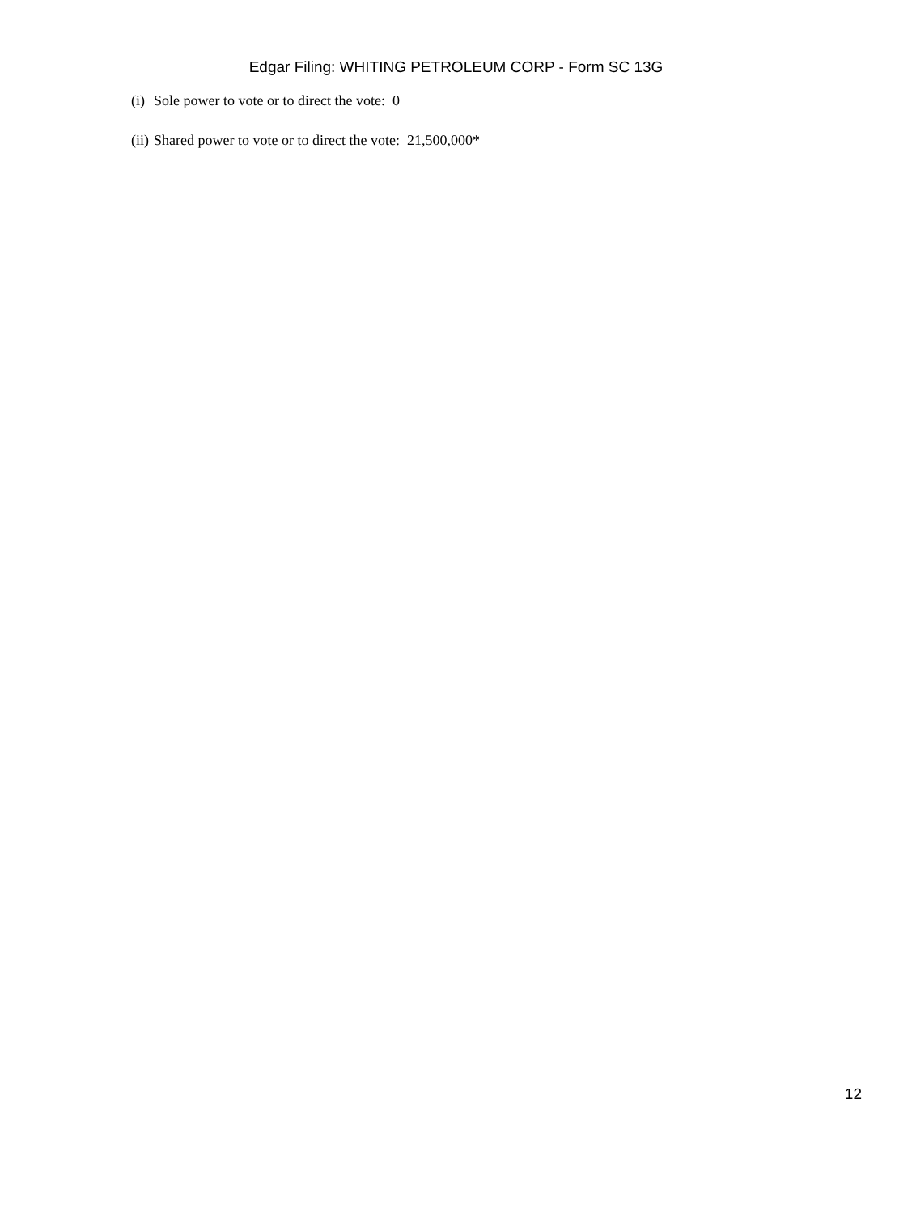Edgar Filing: WHITING PETROLEUM CORP - Form SC 13G
(i) Sole power to vote or to direct the vote: 0
(ii) Shared power to vote or to direct the vote: 21,500,000*
12